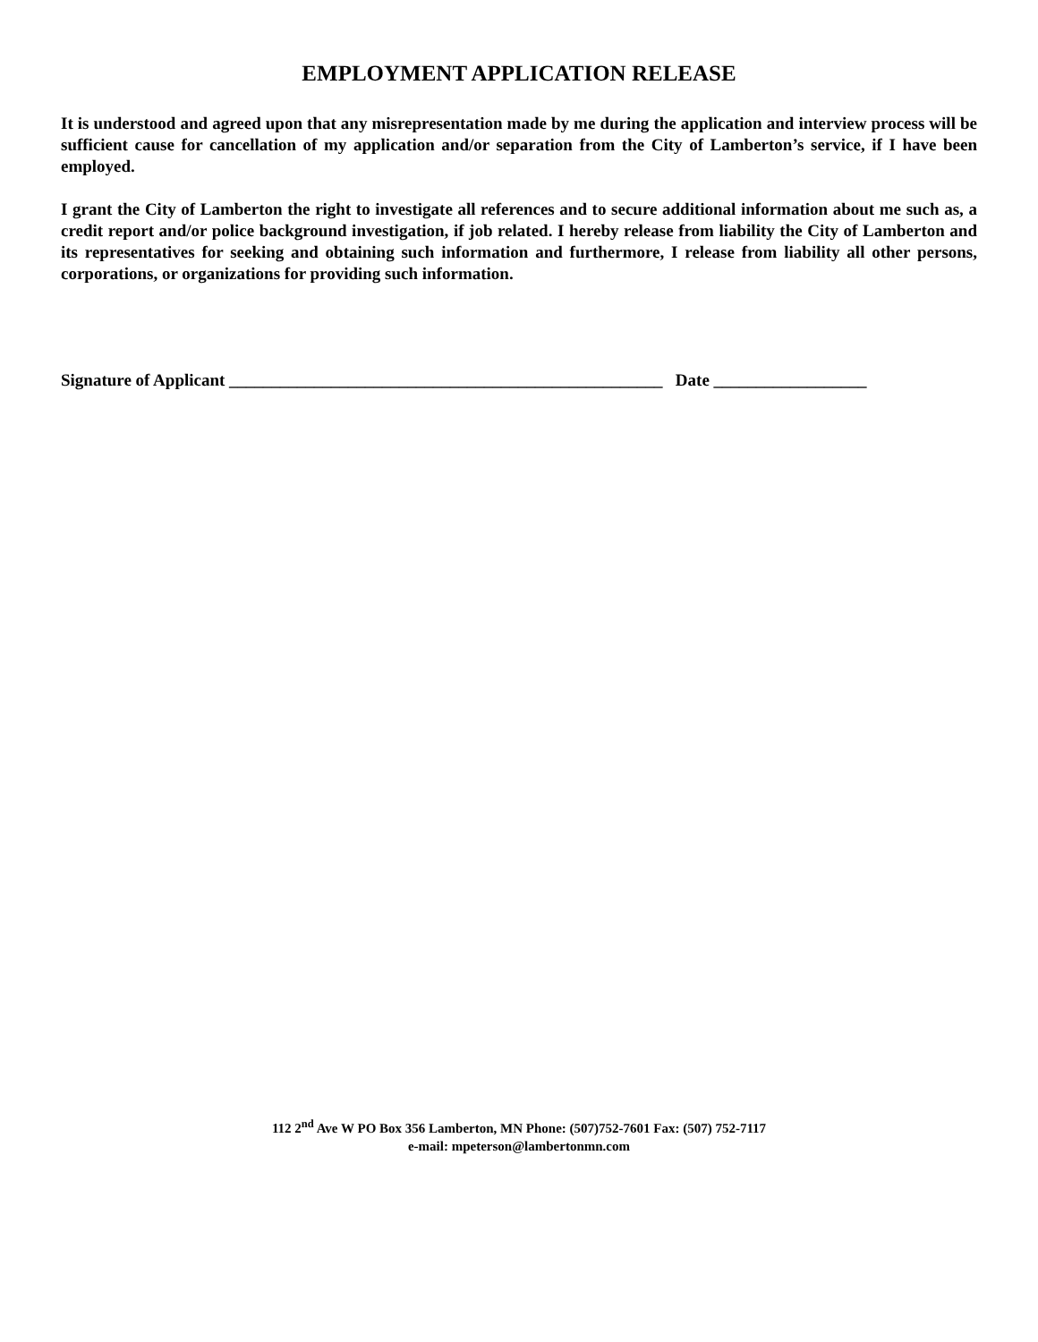EMPLOYMENT APPLICATION RELEASE
It is understood and agreed upon that any misrepresentation made by me during the application and interview process will be sufficient cause for cancellation of my application and/or separation from the City of Lamberton’s service, if I have been employed.
I grant the City of Lamberton the right to investigate all references and to secure additional information about me such as, a credit report and/or police background investigation, if job related. I hereby release from liability the City of Lamberton and its representatives for seeking and obtaining such information and furthermore, I release from liability all other persons, corporations, or organizations for providing such information.
Signature of Applicant ___________________________________________________ Date __________________
112 2<sup>nd</sup> Ave W PO Box 356 Lamberton, MN Phone: (507)752-7601 Fax: (507) 752-7117
e-mail: mpeterson@lambertonmn.com